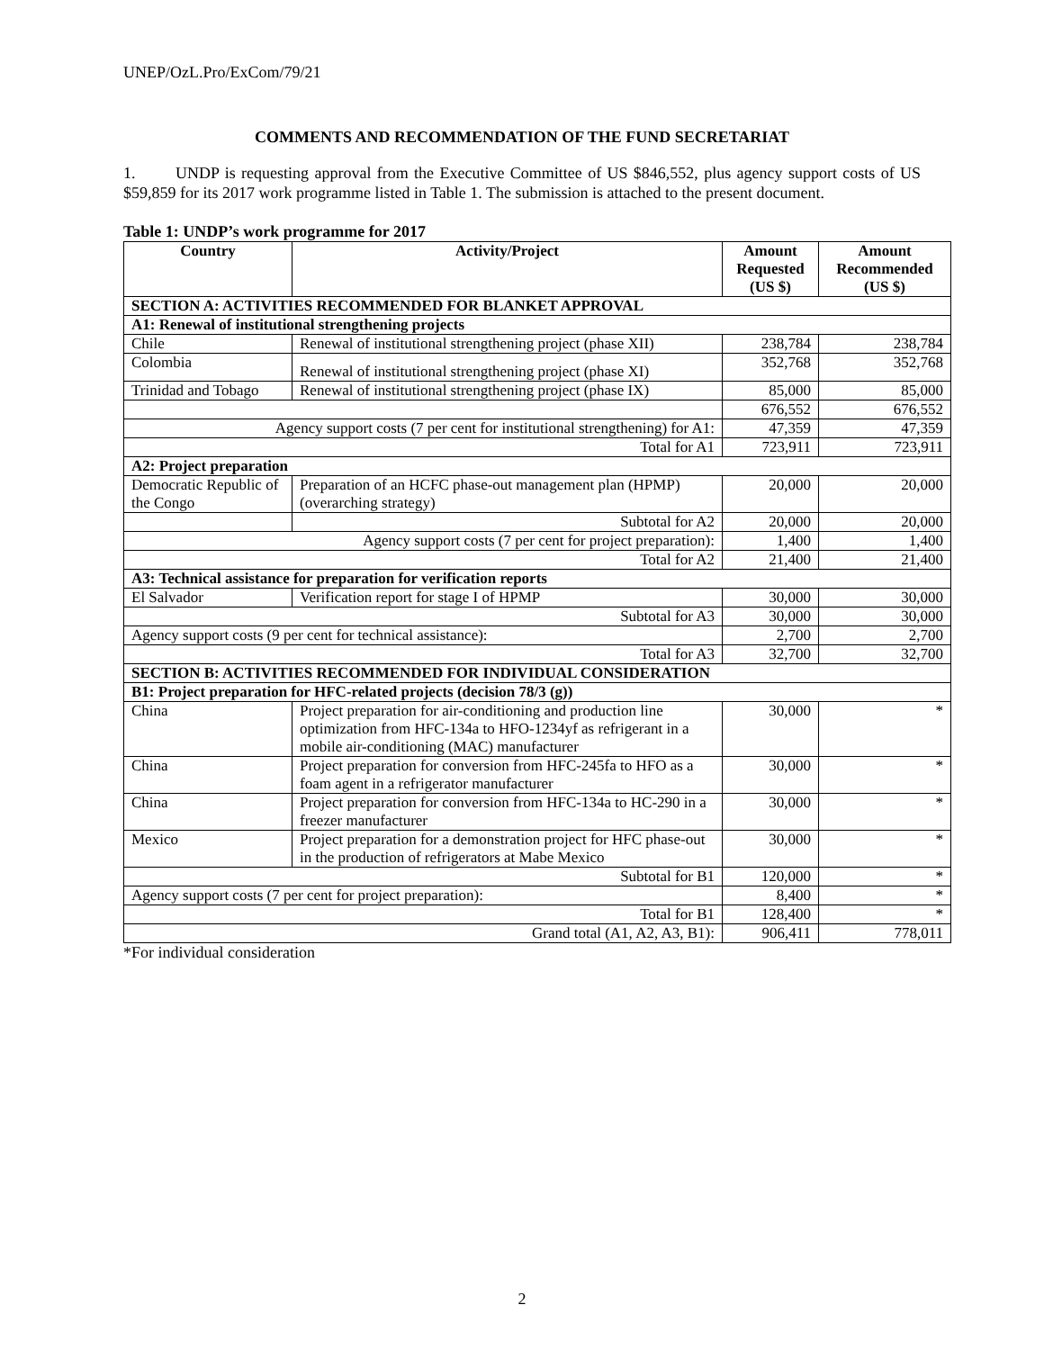UNEP/OzL.Pro/ExCom/79/21
COMMENTS AND RECOMMENDATION OF THE FUND SECRETARIAT
1. UNDP is requesting approval from the Executive Committee of US $846,552, plus agency support costs of US $59,859 for its 2017 work programme listed in Table 1. The submission is attached to the present document.
Table 1: UNDP’s work programme for 2017
| Country | Activity/Project | Amount Requested (US $) | Amount Recommended (US $) |
| --- | --- | --- | --- |
| SECTION A: ACTIVITIES RECOMMENDED FOR BLANKET APPROVAL | | | |
| A1: Renewal of institutional strengthening projects | | | |
| Chile | Renewal of institutional strengthening project (phase XII) | 238,784 | 238,784 |
| Colombia | Renewal of institutional strengthening project (phase XI) | 352,768 | 352,768 |
| Trinidad and Tobago | Renewal of institutional strengthening project (phase IX) | 85,000 | 85,000 |
| | | 676,552 | 676,552 |
| Agency support costs (7 per cent for institutional strengthening) for A1: | | 47,359 | 47,359 |
| Total for A1 | | 723,911 | 723,911 |
| A2: Project preparation | | | |
| Democratic Republic of the Congo | Preparation of an HCFC phase-out management plan (HPMP) (overarching strategy) | 20,000 | 20,000 |
| | Subtotal for A2 | 20,000 | 20,000 |
| Agency support costs (7 per cent for project preparation): | | 1,400 | 1,400 |
| Total for A2 | | 21,400 | 21,400 |
| A3: Technical assistance for preparation for verification reports | | | |
| El Salvador | Verification report for stage I of HPMP | 30,000 | 30,000 |
| Subtotal for A3 | | 30,000 | 30,000 |
| Agency support costs (9 per cent for technical assistance): | | 2,700 | 2,700 |
| Total for A3 | | 32,700 | 32,700 |
| SECTION B: ACTIVITIES RECOMMENDED FOR INDIVIDUAL CONSIDERATION | | | |
| B1: Project preparation for HFC-related projects (decision 78/3 (g)) | | | |
| China | Project preparation for air-conditioning and production line optimization from HFC-134a to HFO-1234yf as refrigerant in a mobile air-conditioning (MAC) manufacturer | 30,000 | * |
| China | Project preparation for conversion from HFC-245fa to HFO as a foam agent in a refrigerator manufacturer | 30,000 | * |
| China | Project preparation for conversion from HFC-134a to HC-290 in a freezer manufacturer | 30,000 | * |
| Mexico | Project preparation for a demonstration project for HFC phase-out in the production of refrigerators at Mabe Mexico | 30,000 | * |
| Subtotal for B1 | | 120,000 | * |
| Agency support costs (7 per cent for project preparation): | | 8,400 | * |
| Total for B1 | | 128,400 | * |
| Grand total (A1, A2, A3, B1): | | 906,411 | 778,011 |
*For individual consideration
2